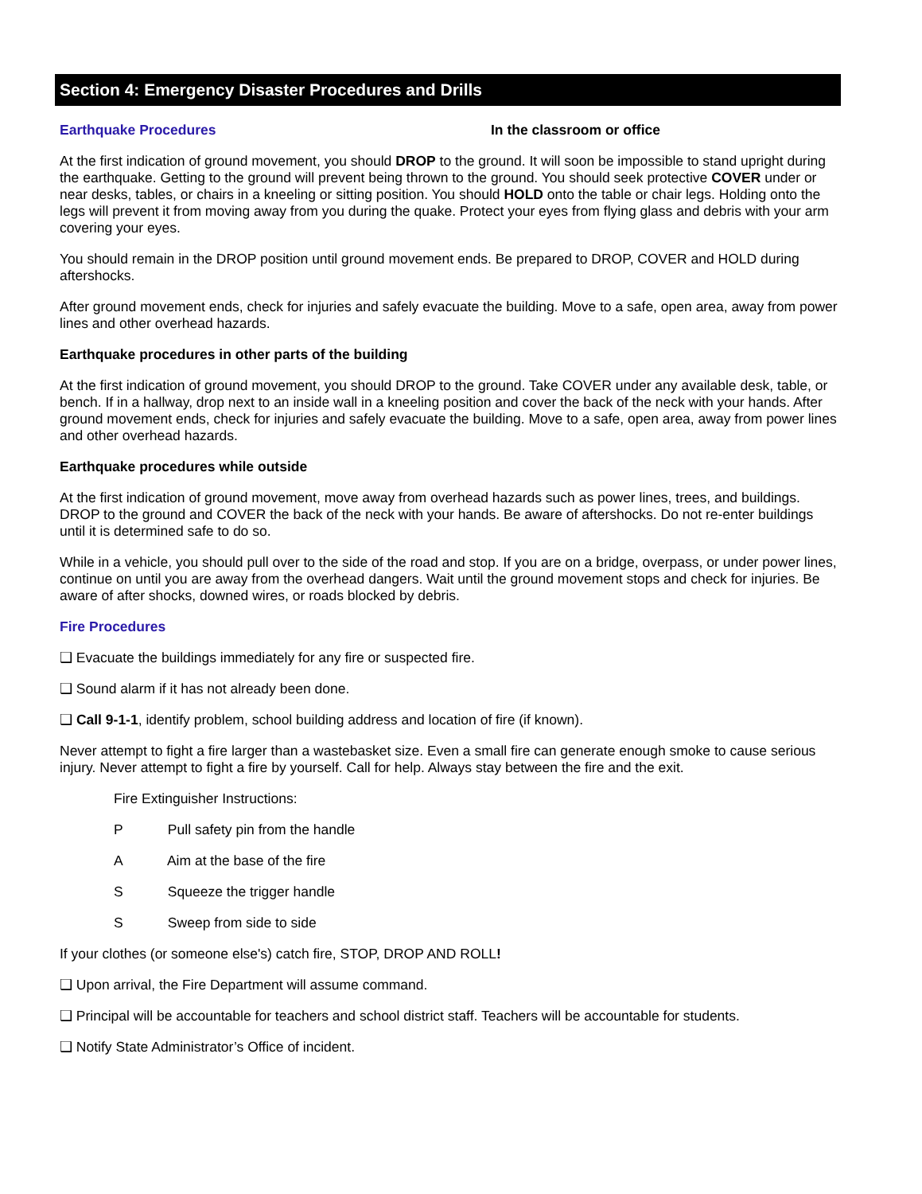Section 4: Emergency Disaster Procedures and Drills
Earthquake Procedures In the classroom or office
At the first indication of ground movement, you should DROP to the ground. It will soon be impossible to stand upright during the earthquake. Getting to the ground will prevent being thrown to the ground. You should seek protective COVER under or near desks, tables, or chairs in a kneeling or sitting position. You should HOLD onto the table or chair legs. Holding onto the legs will prevent it from moving away from you during the quake. Protect your eyes from flying glass and debris with your arm covering your eyes.
You should remain in the DROP position until ground movement ends. Be prepared to DROP, COVER and HOLD during aftershocks.
After ground movement ends, check for injuries and safely evacuate the building. Move to a safe, open area, away from power lines and other overhead hazards.
Earthquake procedures in other parts of the building
At the first indication of ground movement, you should DROP to the ground. Take COVER under any available desk, table, or bench. If in a hallway, drop next to an inside wall in a kneeling position and cover the back of the neck with your hands. After ground movement ends, check for injuries and safely evacuate the building. Move to a safe, open area, away from power lines and other overhead hazards.
Earthquake procedures while outside
At the first indication of ground movement, move away from overhead hazards such as power lines, trees, and buildings. DROP to the ground and COVER the back of the neck with your hands. Be aware of aftershocks. Do not re-enter buildings until it is determined safe to do so.
While in a vehicle, you should pull over to the side of the road and stop. If you are on a bridge, overpass, or under power lines, continue on until you are away from the overhead dangers. Wait until the ground movement stops and check for injuries. Be aware of after shocks, downed wires, or roads blocked by debris.
Fire Procedures
❑ Evacuate the buildings immediately for any fire or suspected fire.
❑ Sound alarm if it has not already been done.
❑ Call 9-1-1, identify problem, school building address and location of fire (if known).
Never attempt to fight a fire larger than a wastebasket size. Even a small fire can generate enough smoke to cause serious injury. Never attempt to fight a fire by yourself. Call for help. Always stay between the fire and the exit.
Fire Extinguisher Instructions:
P Pull safety pin from the handle
A Aim at the base of the fire
S Squeeze the trigger handle
S Sweep from side to side
If your clothes (or someone else's) catch fire, STOP, DROP AND ROLL!
❑ Upon arrival, the Fire Department will assume command.
❑ Principal will be accountable for teachers and school district staff. Teachers will be accountable for students.
❑ Notify State Administrator’s Office of incident.